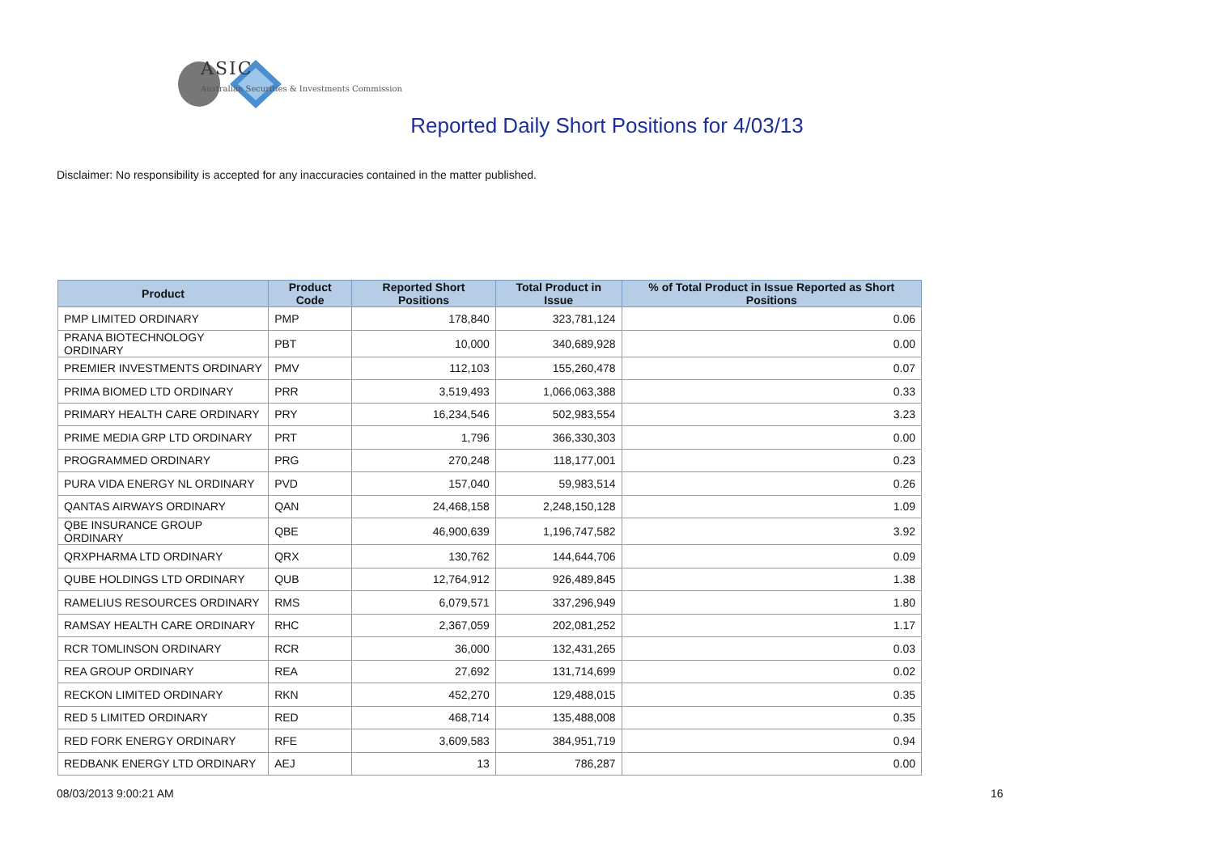ASIC
Australian Securities & Investments Commission
Reported Daily Short Positions for 4/03/13
Disclaimer: No responsibility is accepted for any inaccuracies contained in the matter published.
| Product | Product Code | Reported Short Positions | Total Product in Issue | % of Total Product in Issue Reported as Short Positions |
| --- | --- | --- | --- | --- |
| PMP LIMITED ORDINARY | PMP | 178,840 | 323,781,124 | 0.06 |
| PRANA BIOTECHNOLOGY ORDINARY | PBT | 10,000 | 340,689,928 | 0.00 |
| PREMIER INVESTMENTS ORDINARY | PMV | 112,103 | 155,260,478 | 0.07 |
| PRIMA BIOMED LTD ORDINARY | PRR | 3,519,493 | 1,066,063,388 | 0.33 |
| PRIMARY HEALTH CARE ORDINARY | PRY | 16,234,546 | 502,983,554 | 3.23 |
| PRIME MEDIA GRP LTD ORDINARY | PRT | 1,796 | 366,330,303 | 0.00 |
| PROGRAMMED ORDINARY | PRG | 270,248 | 118,177,001 | 0.23 |
| PURA VIDA ENERGY NL ORDINARY | PVD | 157,040 | 59,983,514 | 0.26 |
| QANTAS AIRWAYS ORDINARY | QAN | 24,468,158 | 2,248,150,128 | 1.09 |
| QBE INSURANCE GROUP ORDINARY | QBE | 46,900,639 | 1,196,747,582 | 3.92 |
| QRXPHARMA LTD ORDINARY | QRX | 130,762 | 144,644,706 | 0.09 |
| QUBE HOLDINGS LTD ORDINARY | QUB | 12,764,912 | 926,489,845 | 1.38 |
| RAMELIUS RESOURCES ORDINARY | RMS | 6,079,571 | 337,296,949 | 1.80 |
| RAMSAY HEALTH CARE ORDINARY | RHC | 2,367,059 | 202,081,252 | 1.17 |
| RCR TOMLINSON ORDINARY | RCR | 36,000 | 132,431,265 | 0.03 |
| REA GROUP ORDINARY | REA | 27,692 | 131,714,699 | 0.02 |
| RECKON LIMITED ORDINARY | RKN | 452,270 | 129,488,015 | 0.35 |
| RED 5 LIMITED ORDINARY | RED | 468,714 | 135,488,008 | 0.35 |
| RED FORK ENERGY ORDINARY | RFE | 3,609,583 | 384,951,719 | 0.94 |
| REDBANK ENERGY LTD ORDINARY | AEJ | 13 | 786,287 | 0.00 |
08/03/2013 9:00:21 AM 16